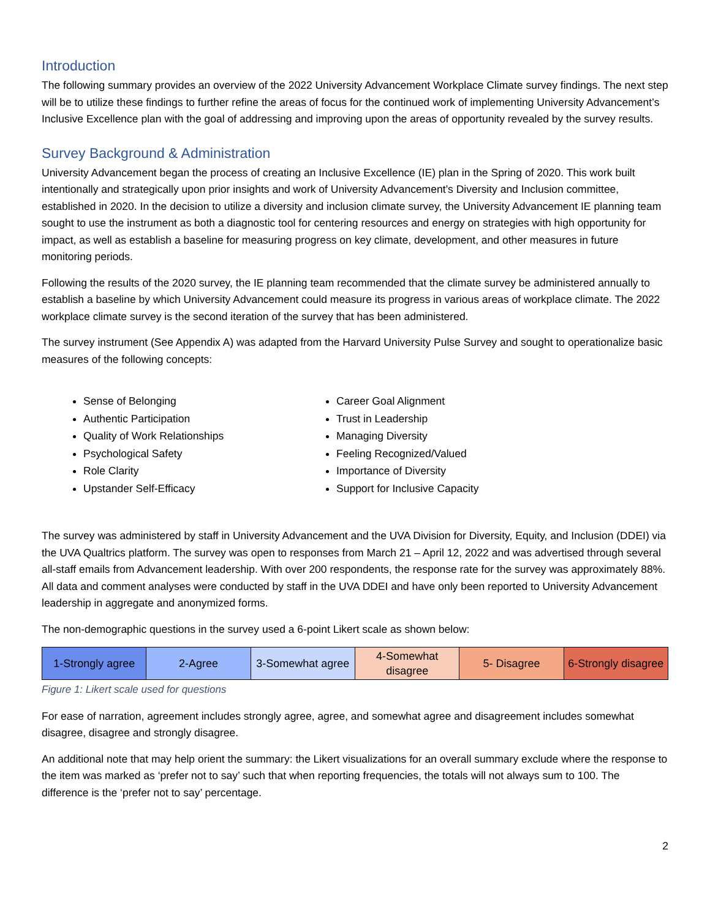Introduction
The following summary provides an overview of the 2022 University Advancement Workplace Climate survey findings. The next step will be to utilize these findings to further refine the areas of focus for the continued work of implementing University Advancement’s Inclusive Excellence plan with the goal of addressing and improving upon the areas of opportunity revealed by the survey results.
Survey Background & Administration
University Advancement began the process of creating an Inclusive Excellence (IE) plan in the Spring of 2020. This work built intentionally and strategically upon prior insights and work of University Advancement’s Diversity and Inclusion committee, established in 2020. In the decision to utilize a diversity and inclusion climate survey, the University Advancement IE planning team sought to use the instrument as both a diagnostic tool for centering resources and energy on strategies with high opportunity for impact, as well as establish a baseline for measuring progress on key climate, development, and other measures in future monitoring periods.
Following the results of the 2020 survey, the IE planning team recommended that the climate survey be administered annually to establish a baseline by which University Advancement could measure its progress in various areas of workplace climate. The 2022 workplace climate survey is the second iteration of the survey that has been administered.
The survey instrument (See Appendix A) was adapted from the Harvard University Pulse Survey and sought to operationalize basic measures of the following concepts:
Sense of Belonging
Authentic Participation
Quality of Work Relationships
Psychological Safety
Role Clarity
Upstander Self-Efficacy
Career Goal Alignment
Trust in Leadership
Managing Diversity
Feeling Recognized/Valued
Importance of Diversity
Support for Inclusive Capacity
The survey was administered by staff in University Advancement and the UVA Division for Diversity, Equity, and Inclusion (DDEI) via the UVA Qualtrics platform. The survey was open to responses from March 21 – April 12, 2022 and was advertised through several all-staff emails from Advancement leadership. With over 200 respondents, the response rate for the survey was approximately 88%. All data and comment analyses were conducted by staff in the UVA DDEI and have only been reported to University Advancement leadership in aggregate and anonymized forms.
The non-demographic questions in the survey used a 6-point Likert scale as shown below:
| 1-Strongly agree | 2-Agree | 3-Somewhat agree | 4-Somewhat disagree | 5- Disagree | 6-Strongly disagree |
Figure 1: Likert scale used for questions
For ease of narration, agreement includes strongly agree, agree, and somewhat agree and disagreement includes somewhat disagree, disagree and strongly disagree.
An additional note that may help orient the summary: the Likert visualizations for an overall summary exclude where the response to the item was marked as ‘prefer not to say’ such that when reporting frequencies, the totals will not always sum to 100. The difference is the ‘prefer not to say’ percentage.
2